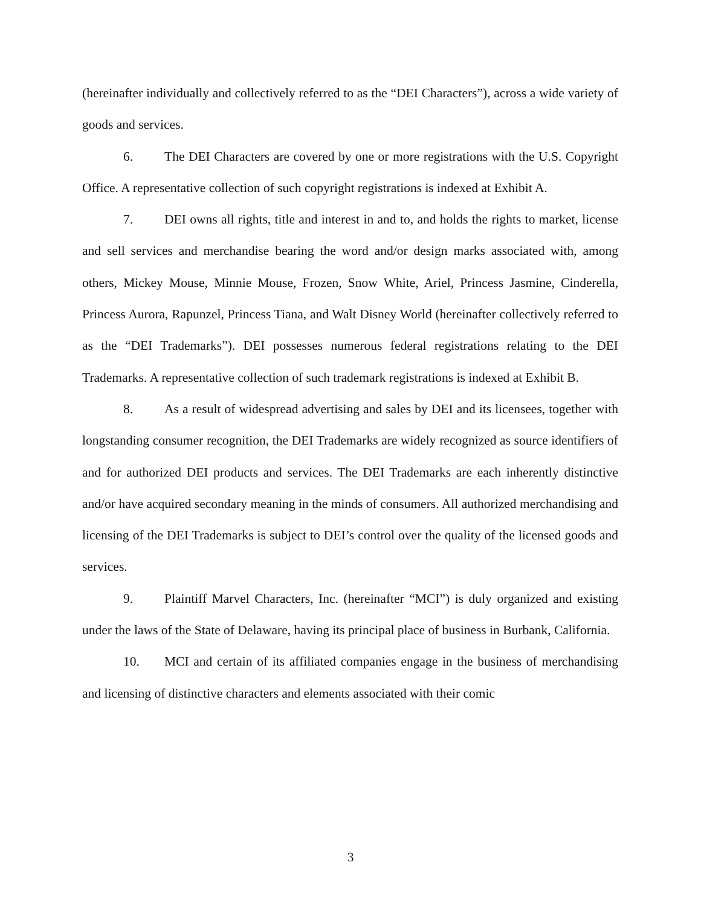(hereinafter individually and collectively referred to as the “DEI Characters”), across a wide variety of goods and services.
6. The DEI Characters are covered by one or more registrations with the U.S. Copyright Office. A representative collection of such copyright registrations is indexed at Exhibit A.
7. DEI owns all rights, title and interest in and to, and holds the rights to market, license and sell services and merchandise bearing the word and/or design marks associated with, among others, Mickey Mouse, Minnie Mouse, Frozen, Snow White, Ariel, Princess Jasmine, Cinderella, Princess Aurora, Rapunzel, Princess Tiana, and Walt Disney World (hereinafter collectively referred to as the “DEI Trademarks”). DEI possesses numerous federal registrations relating to the DEI Trademarks. A representative collection of such trademark registrations is indexed at Exhibit B.
8. As a result of widespread advertising and sales by DEI and its licensees, together with longstanding consumer recognition, the DEI Trademarks are widely recognized as source identifiers of and for authorized DEI products and services. The DEI Trademarks are each inherently distinctive and/or have acquired secondary meaning in the minds of consumers. All authorized merchandising and licensing of the DEI Trademarks is subject to DEI’s control over the quality of the licensed goods and services.
9. Plaintiff Marvel Characters, Inc. (hereinafter “MCI”) is duly organized and existing under the laws of the State of Delaware, having its principal place of business in Burbank, California.
10. MCI and certain of its affiliated companies engage in the business of merchandising and licensing of distinctive characters and elements associated with their comic
3